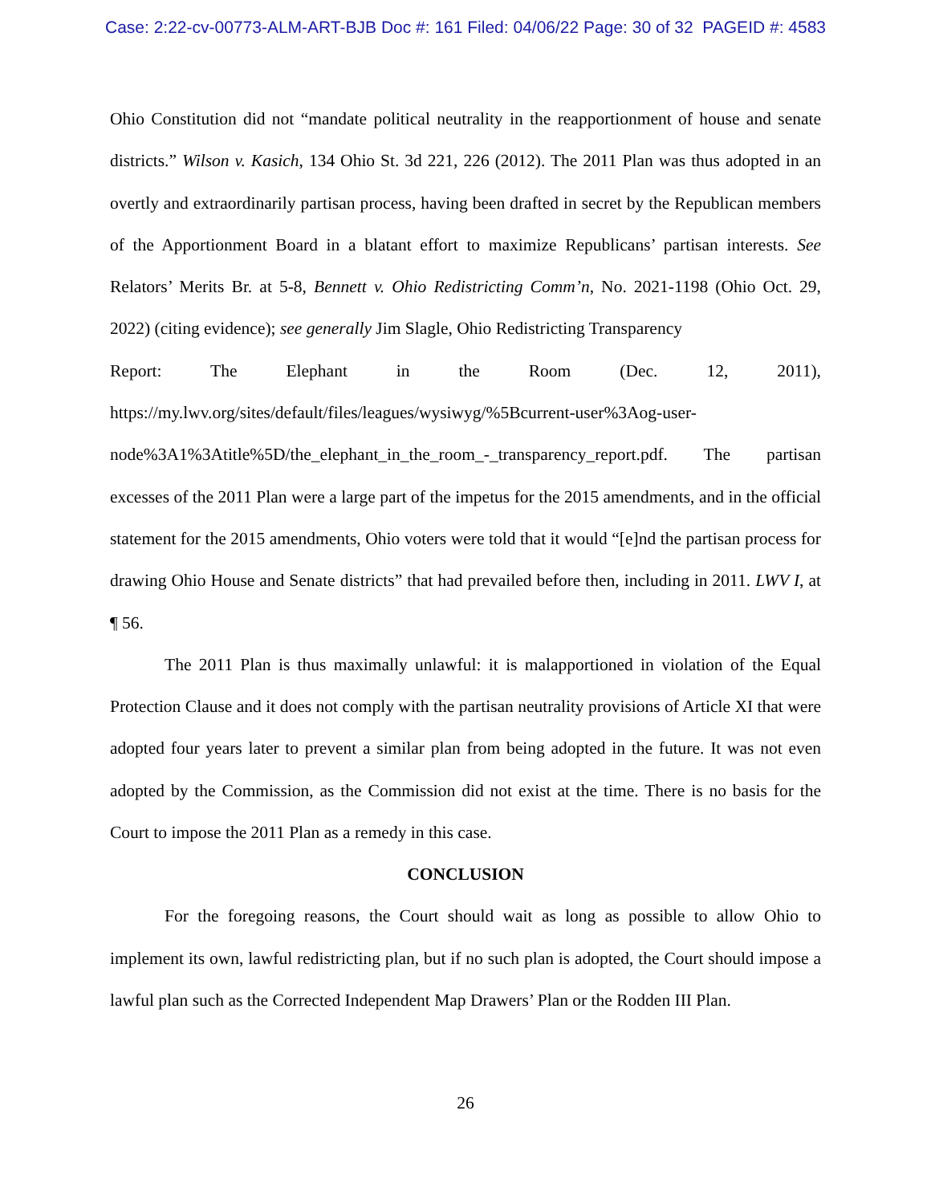Case: 2:22-cv-00773-ALM-ART-BJB Doc #: 161 Filed: 04/06/22 Page: 30 of 32 PAGEID #: 4583
Ohio Constitution did not “mandate political neutrality in the reapportionment of house and senate districts.” Wilson v. Kasich, 134 Ohio St. 3d 221, 226 (2012). The 2011 Plan was thus adopted in an overtly and extraordinarily partisan process, having been drafted in secret by the Republican members of the Apportionment Board in a blatant effort to maximize Republicans’ partisan interests. See Relators’ Merits Br. at 5-8, Bennett v. Ohio Redistricting Comm’n, No. 2021-1198 (Ohio Oct. 29, 2022) (citing evidence); see generally Jim Slagle, Ohio Redistricting Transparency
Report: The Elephant in the Room (Dec. 12, 2011),
https://my.lwv.org/sites/default/files/leagues/wysiwyg/%5Bcurrent-user%3Aog-user-node%3A1%3Atitle%5D/the_elephant_in_the_room_-_transparency_report.pdf. The partisan excesses of the 2011 Plan were a large part of the impetus for the 2015 amendments, and in the official statement for the 2015 amendments, Ohio voters were told that it would “[e]nd the partisan process for drawing Ohio House and Senate districts” that had prevailed before then, including in 2011. LWV I, at ¶ 56.
The 2011 Plan is thus maximally unlawful: it is malapportioned in violation of the Equal Protection Clause and it does not comply with the partisan neutrality provisions of Article XI that were adopted four years later to prevent a similar plan from being adopted in the future. It was not even adopted by the Commission, as the Commission did not exist at the time. There is no basis for the Court to impose the 2011 Plan as a remedy in this case.
CONCLUSION
For the foregoing reasons, the Court should wait as long as possible to allow Ohio to implement its own, lawful redistricting plan, but if no such plan is adopted, the Court should impose a lawful plan such as the Corrected Independent Map Drawers’ Plan or the Rodden III Plan.
26